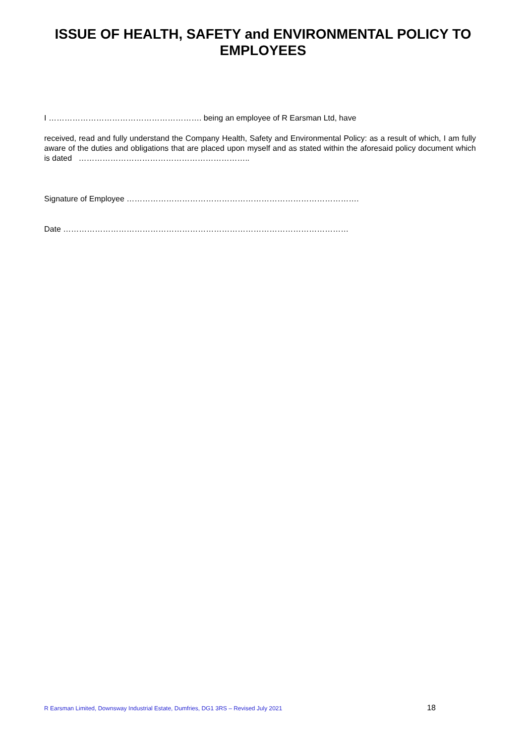ISSUE OF HEALTH, SAFETY and ENVIRONMENTAL POLICY TO EMPLOYEES
I …………………………………………………. being an employee of R Earsman Ltd, have
received, read and fully understand the Company Health, Safety and Environmental Policy: as a result of which, I am fully aware of the duties and obligations that are placed upon myself and as stated within the aforesaid policy document which is dated ………………………………………………………..
Signature of Employee …………………………………………………………………………….
Date ………………………………………………………………………………………………
R Earsman Limited, Downsway Industrial Estate, Dumfries, DG1 3RS – Revised July 2021 18